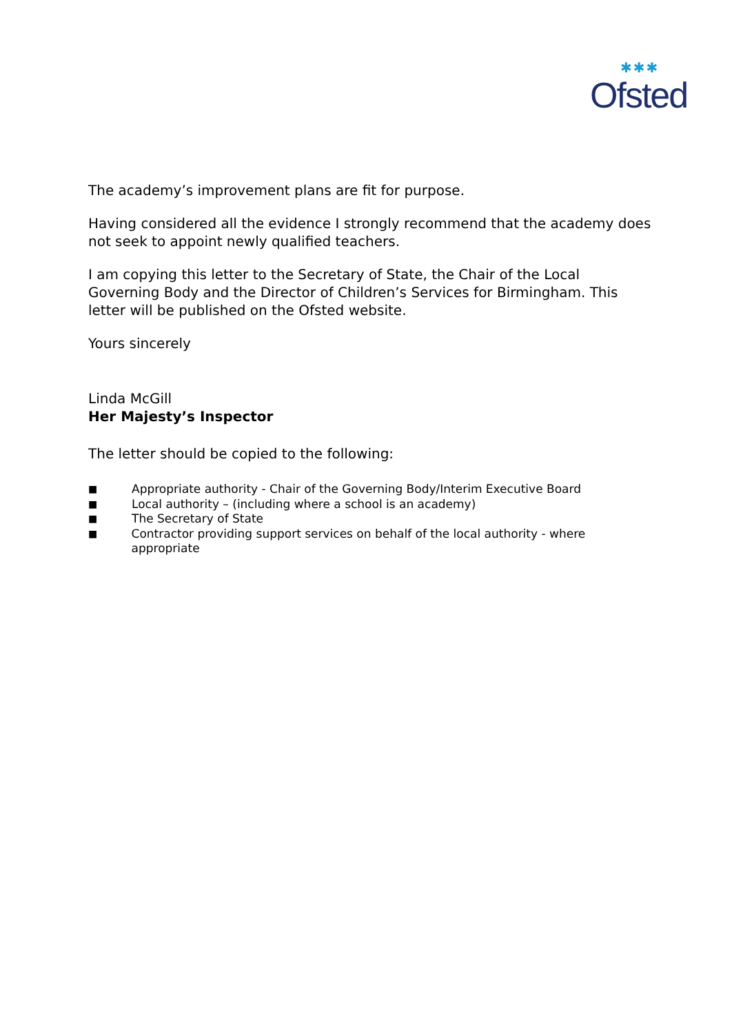✱✱✱
Ofsted
The academy’s improvement plans are fit for purpose.
Having considered all the evidence I strongly recommend that the academy does not seek to appoint newly qualified teachers.
I am copying this letter to the Secretary of State, the Chair of the Local Governing Body and the Director of Children’s Services for Birmingham. This letter will be published on the Ofsted website.
Yours sincerely
Linda McGill
Her Majesty’s Inspector
The letter should be copied to the following:
■ Appropriate authority - Chair of the Governing Body/Interim Executive Board
■ Local authority – (including where a school is an academy)
■ The Secretary of State
■ Contractor providing support services on behalf of the local authority - where appropriate